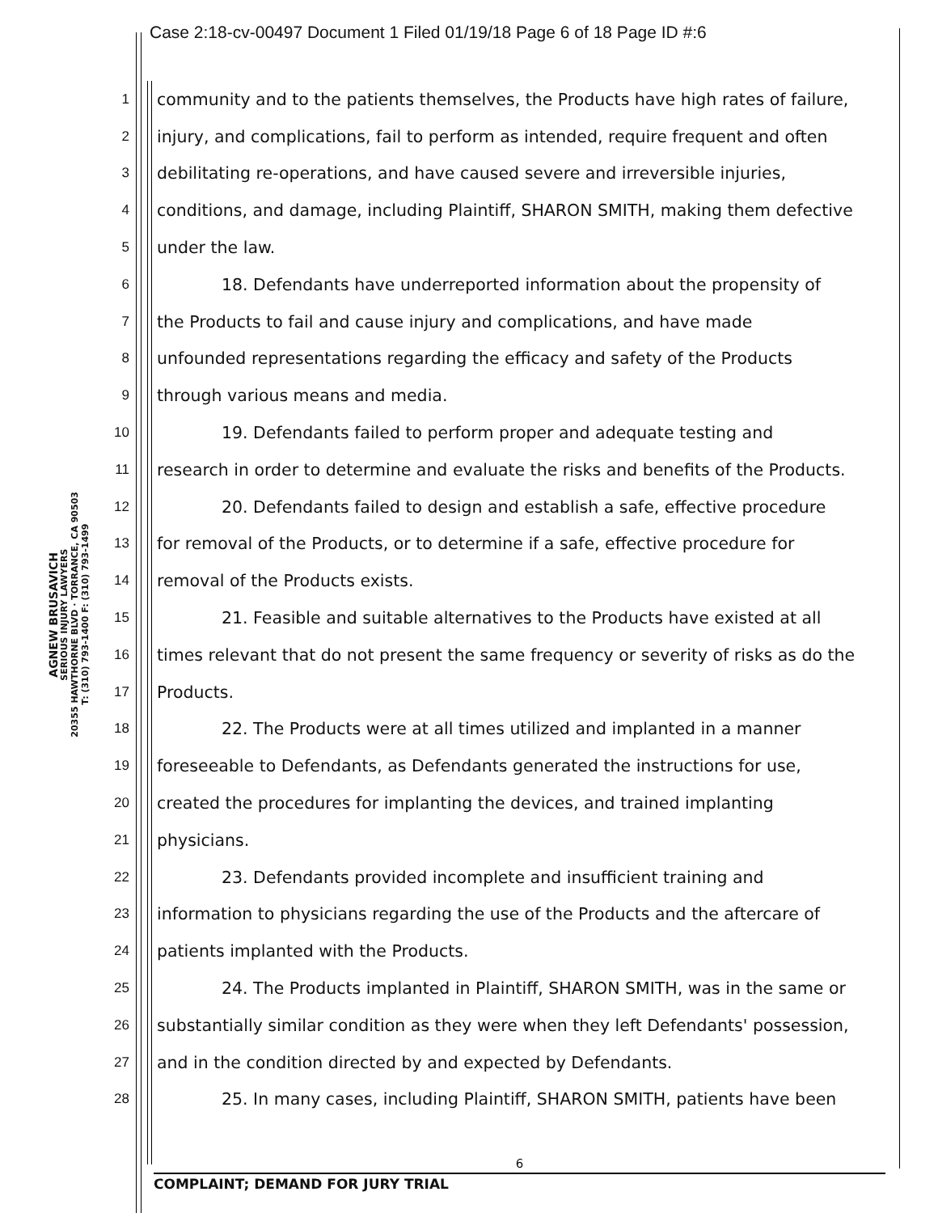Case 2:18-cv-00497 Document 1 Filed 01/19/18 Page 6 of 18 Page ID #:6
AGNEW BRUSAVICH
SERIOUS INJURY LAWYERS
20355 HAWTHORNE BLVD · TORRANCE, CA 90503
T: (310) 793-1400 F: (310) 793-1499
1 community and to the patients themselves, the Products have high rates of failure,
2 injury, and complications, fail to perform as intended, require frequent and often
3 debilitating re-operations, and have caused severe and irreversible injuries,
4 conditions, and damage, including Plaintiff, SHARON SMITH, making them defective
5 under the law.
6 18. Defendants have underreported information about the propensity of
7 the Products to fail and cause injury and complications, and have made
8 unfounded representations regarding the efficacy and safety of the Products
9 through various means and media.
10 19. Defendants failed to perform proper and adequate testing and
11 research in order to determine and evaluate the risks and benefits of the Products.
12 20. Defendants failed to design and establish a safe, effective procedure
13 for removal of the Products, or to determine if a safe, effective procedure for
14 removal of the Products exists.
15 21. Feasible and suitable alternatives to the Products have existed at all
16 times relevant that do not present the same frequency or severity of risks as do the
17 Products.
18 22. The Products were at all times utilized and implanted in a manner
19 foreseeable to Defendants, as Defendants generated the instructions for use,
20 created the procedures for implanting the devices, and trained implanting
21 physicians.
22 23. Defendants provided incomplete and insufficient training and
23 information to physicians regarding the use of the Products and the aftercare of
24 patients implanted with the Products.
25 24. The Products implanted in Plaintiff, SHARON SMITH, was in the same or
26 substantially similar condition as they were when they left Defendants' possession,
27 and in the condition directed by and expected by Defendants.
28 25. In many cases, including Plaintiff, SHARON SMITH, patients have been
6
COMPLAINT; DEMAND FOR JURY TRIAL